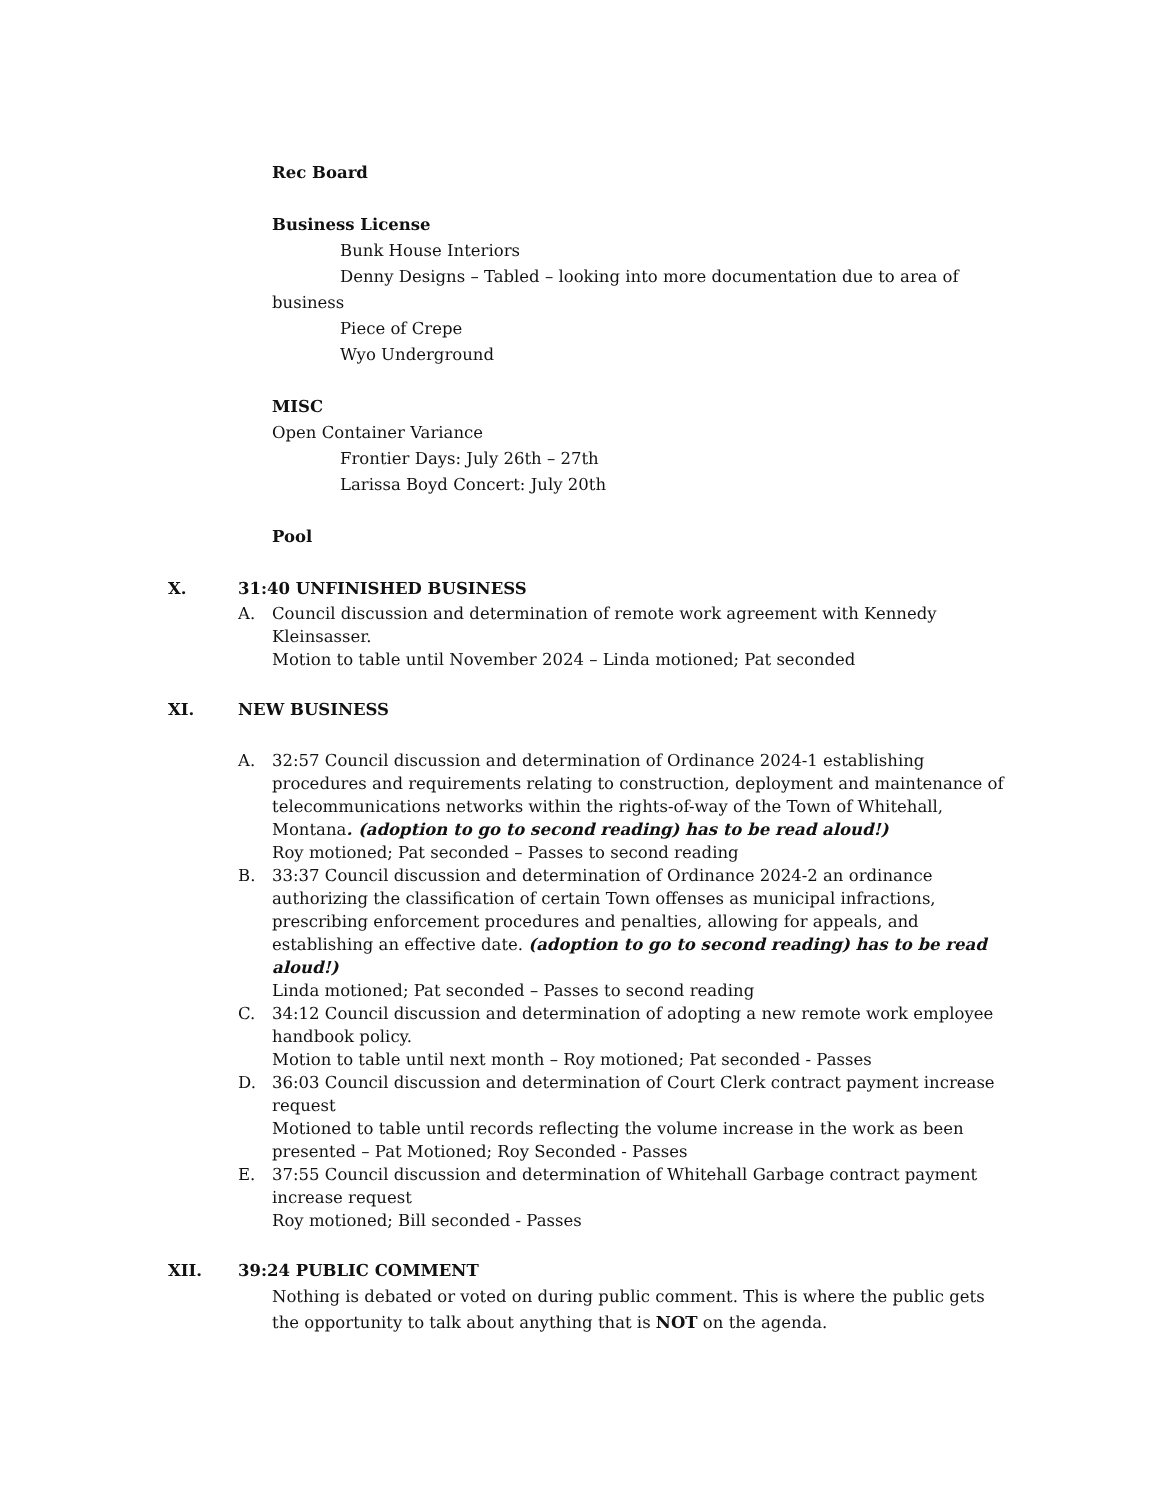Rec Board
Business License
Bunk House Interiors
Denny Designs – Tabled – looking into more documentation due to area of
business
Piece of Crepe
Wyo Underground
MISC
Open Container Variance
Frontier Days: July 26th – 27th
Larissa Boyd Concert: July 20th
Pool
X. 31:40 UNFINISHED BUSINESS
A. Council discussion and determination of remote work agreement with Kennedy Kleinsasser.
Motion to table until November 2024 – Linda motioned; Pat seconded
XI. NEW BUSINESS
A. 32:57 Council discussion and determination of Ordinance 2024-1 establishing procedures and requirements relating to construction, deployment and maintenance of telecommunications networks within the rights-of-way of the Town of Whitehall, Montana. (adoption to go to second reading) has to be read aloud!)
Roy motioned; Pat seconded – Passes to second reading
B. 33:37 Council discussion and determination of Ordinance 2024-2 an ordinance authorizing the classification of certain Town offenses as municipal infractions, prescribing enforcement procedures and penalties, allowing for appeals, and establishing an effective date. (adoption to go to second reading) has to be read aloud!)
Linda motioned; Pat seconded – Passes to second reading
C. 34:12 Council discussion and determination of adopting a new remote work employee handbook policy.
Motion to table until next month – Roy motioned; Pat seconded - Passes
D. 36:03 Council discussion and determination of Court Clerk contract payment increase request
Motioned to table until records reflecting the volume increase in the work as been presented – Pat Motioned; Roy Seconded - Passes
E. 37:55 Council discussion and determination of Whitehall Garbage contract payment increase request
Roy motioned; Bill seconded - Passes
XII. 39:24 PUBLIC COMMENT
Nothing is debated or voted on during public comment. This is where the public gets the opportunity to talk about anything that is NOT on the agenda.